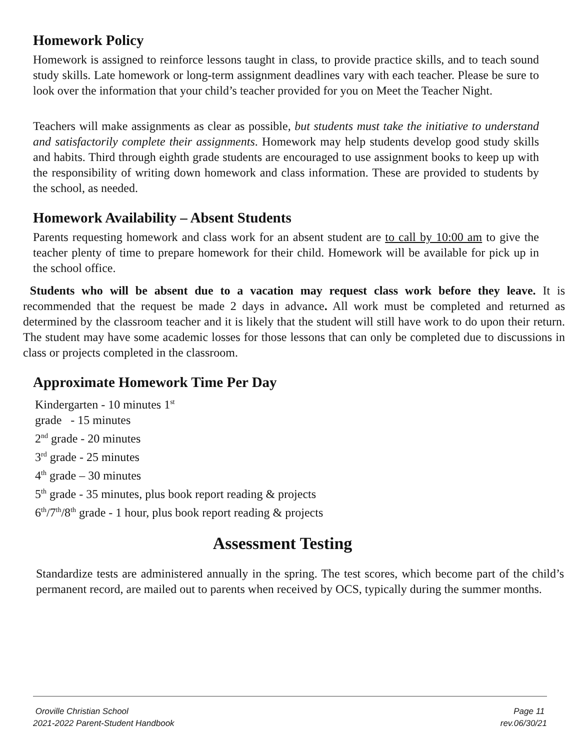Homework Policy
Homework is assigned to reinforce lessons taught in class, to provide practice skills, and to teach sound study skills. Late homework or long-term assignment deadlines vary with each teacher. Please be sure to look over the information that your child’s teacher provided for you on Meet the Teacher Night.
Teachers will make assignments as clear as possible, but students must take the initiative to understand and satisfactorily complete their assignments. Homework may help students develop good study skills and habits. Third through eighth grade students are encouraged to use assignment books to keep up with the responsibility of writing down homework and class information. These are provided to students by the school, as needed.
Homework Availability – Absent Students
Parents requesting homework and class work for an absent student are to call by 10:00 am to give the teacher plenty of time to prepare homework for their child. Homework will be available for pick up in the school office.
Students who will be absent due to a vacation may request class work before they leave. It is recommended that the request be made 2 days in advance. All work must be completed and returned as determined by the classroom teacher and it is likely that the student will still have work to do upon their return. The student may have some academic losses for those lessons that can only be completed due to discussions in class or projects completed in the classroom.
Approximate Homework Time Per Day
Kindergarten - 10 minutes 1<sup>st</sup>
grade - 15 minutes
2<sup>nd</sup> grade - 20 minutes
3<sup>rd</sup> grade - 25 minutes
4<sup>th</sup> grade – 30 minutes
5<sup>th</sup> grade - 35 minutes, plus book report reading & projects
6<sup>th</sup>/7<sup>th</sup>/8<sup>th</sup> grade - 1 hour, plus book report reading & projects
Assessment Testing
Standardize tests are administered annually in the spring. The test scores, which become part of the child’s permanent record, are mailed out to parents when received by OCS, typically during the summer months.
Oroville Christian School
2021-2022 Parent-Student Handbook
Page 11
rev.06/30/21